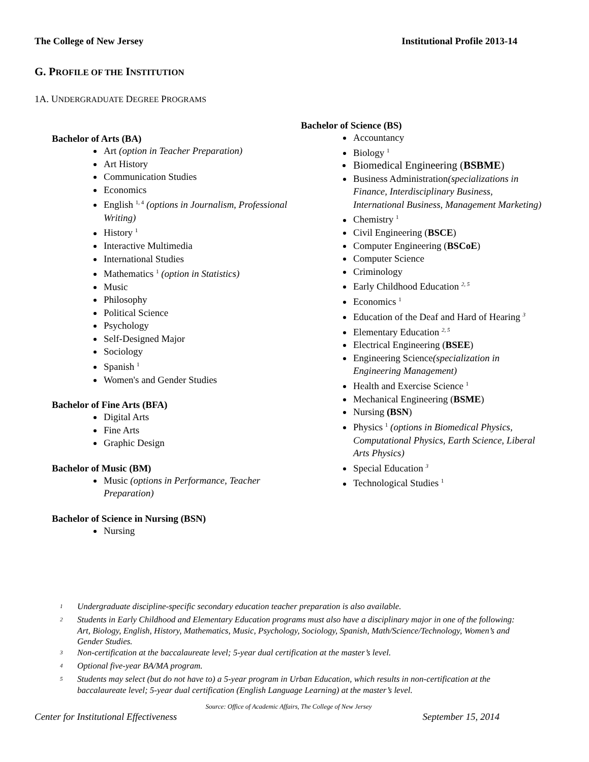The College of New Jersey Institutional Profile 2013-14
G. PROFILE OF THE INSTITUTION
1A. UNDERGRADUATE DEGREE PROGRAMS
Bachelor of Arts (BA)
Art (option in Teacher Preparation)
Art History
Communication Studies
Economics
English <sup>1, 4</sup> (options in Journalism, Professional Writing)
History <sup>1</sup>
Interactive Multimedia
International Studies
Mathematics <sup>1</sup> (option in Statistics)
Music
Philosophy
Political Science
Psychology
Self-Designed Major
Sociology
Spanish <sup>1</sup>
Women's and Gender Studies
Bachelor of Fine Arts (BFA)
Digital Arts
Fine Arts
Graphic Design
Bachelor of Music (BM)
Music (options in Performance, Teacher Preparation)
Bachelor of Science in Nursing (BSN)
Nursing
Bachelor of Science (BS)
Accountancy
Biology <sup>1</sup>
Biomedical Engineering (BSBME)
Business Administration(specializations in Finance, Interdisciplinary Business, International Business, Management Marketing)
Chemistry <sup>1</sup>
Civil Engineering (BSCE)
Computer Engineering (BSCoE)
Computer Science
Criminology
Early Childhood Education <sup>2, 5</sup>
Economics <sup>1</sup>
Education of the Deaf and Hard of Hearing <sup>3</sup>
Elementary Education <sup>2, 5</sup>
Electrical Engineering (BSEE)
Engineering Science(specialization in Engineering Management)
Health and Exercise Science <sup>1</sup>
Mechanical Engineering (BSME)
Nursing (BSN)
Physics <sup>1</sup> (options in Biomedical Physics, Computational Physics, Earth Science, Liberal Arts Physics)
Special Education <sup>3</sup>
Technological Studies <sup>1</sup>
<sup>1</sup> Undergraduate discipline-specific secondary education teacher preparation is also available.
<sup>2</sup> Students in Early Childhood and Elementary Education programs must also have a disciplinary major in one of the following: Art, Biology, English, History, Mathematics, Music, Psychology, Sociology, Spanish, Math/Science/Technology, Women’s and Gender Studies.
<sup>3</sup> Non-certification at the baccalaureate level; 5-year dual certification at the master’s level.
<sup>4</sup> Optional five-year BA/MA program.
<sup>5</sup> Students may select (but do not have to) a 5-year program in Urban Education, which results in non-certification at the baccalaureate level; 5-year dual certification (English Language Learning) at the master’s level.
Source: Office of Academic Affairs, The College of New Jersey
Center for Institutional Effectiveness September 15, 2014